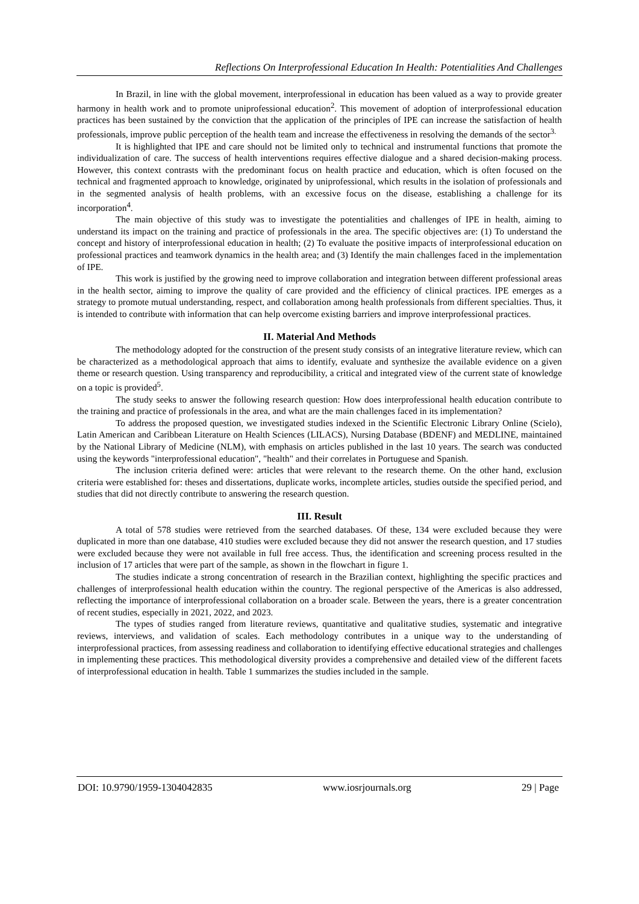Reflections On Interprofessional Education In Health: Potentialities And Challenges
In Brazil, in line with the global movement, interprofessional in education has been valued as a way to provide greater harmony in health work and to promote uniprofessional education<sup>2</sup>. This movement of adoption of interprofessional education practices has been sustained by the conviction that the application of the principles of IPE can increase the satisfaction of health professionals, improve public perception of the health team and increase the effectiveness in resolving the demands of the sector<sup>3.</sup>
It is highlighted that IPE and care should not be limited only to technical and instrumental functions that promote the individualization of care. The success of health interventions requires effective dialogue and a shared decision-making process. However, this context contrasts with the predominant focus on health practice and education, which is often focused on the technical and fragmented approach to knowledge, originated by uniprofessional, which results in the isolation of professionals and in the segmented analysis of health problems, with an excessive focus on the disease, establishing a challenge for its incorporation<sup>4</sup>.
The main objective of this study was to investigate the potentialities and challenges of IPE in health, aiming to understand its impact on the training and practice of professionals in the area. The specific objectives are: (1) To understand the concept and history of interprofessional education in health; (2) To evaluate the positive impacts of interprofessional education on professional practices and teamwork dynamics in the health area; and (3) Identify the main challenges faced in the implementation of IPE.
This work is justified by the growing need to improve collaboration and integration between different professional areas in the health sector, aiming to improve the quality of care provided and the efficiency of clinical practices. IPE emerges as a strategy to promote mutual understanding, respect, and collaboration among health professionals from different specialties. Thus, it is intended to contribute with information that can help overcome existing barriers and improve interprofessional practices.
II. Material And Methods
The methodology adopted for the construction of the present study consists of an integrative literature review, which can be characterized as a methodological approach that aims to identify, evaluate and synthesize the available evidence on a given theme or research question. Using transparency and reproducibility, a critical and integrated view of the current state of knowledge on a topic is provided<sup>5</sup>.
The study seeks to answer the following research question: How does interprofessional health education contribute to the training and practice of professionals in the area, and what are the main challenges faced in its implementation?
To address the proposed question, we investigated studies indexed in the Scientific Electronic Library Online (Scielo), Latin American and Caribbean Literature on Health Sciences (LILACS), Nursing Database (BDENF) and MEDLINE, maintained by the National Library of Medicine (NLM), with emphasis on articles published in the last 10 years. The search was conducted using the keywords "interprofessional education", "health" and their correlates in Portuguese and Spanish.
The inclusion criteria defined were: articles that were relevant to the research theme. On the other hand, exclusion criteria were established for: theses and dissertations, duplicate works, incomplete articles, studies outside the specified period, and studies that did not directly contribute to answering the research question.
III. Result
A total of 578 studies were retrieved from the searched databases. Of these, 134 were excluded because they were duplicated in more than one database, 410 studies were excluded because they did not answer the research question, and 17 studies were excluded because they were not available in full free access. Thus, the identification and screening process resulted in the inclusion of 17 articles that were part of the sample, as shown in the flowchart in figure 1.
The studies indicate a strong concentration of research in the Brazilian context, highlighting the specific practices and challenges of interprofessional health education within the country. The regional perspective of the Americas is also addressed, reflecting the importance of interprofessional collaboration on a broader scale. Between the years, there is a greater concentration of recent studies, especially in 2021, 2022, and 2023.
The types of studies ranged from literature reviews, quantitative and qualitative studies, systematic and integrative reviews, interviews, and validation of scales. Each methodology contributes in a unique way to the understanding of interprofessional practices, from assessing readiness and collaboration to identifying effective educational strategies and challenges in implementing these practices. This methodological diversity provides a comprehensive and detailed view of the different facets of interprofessional education in health. Table 1 summarizes the studies included in the sample.
DOI: 10.9790/1959-1304042835 www.iosrjournals.org 29 | Page